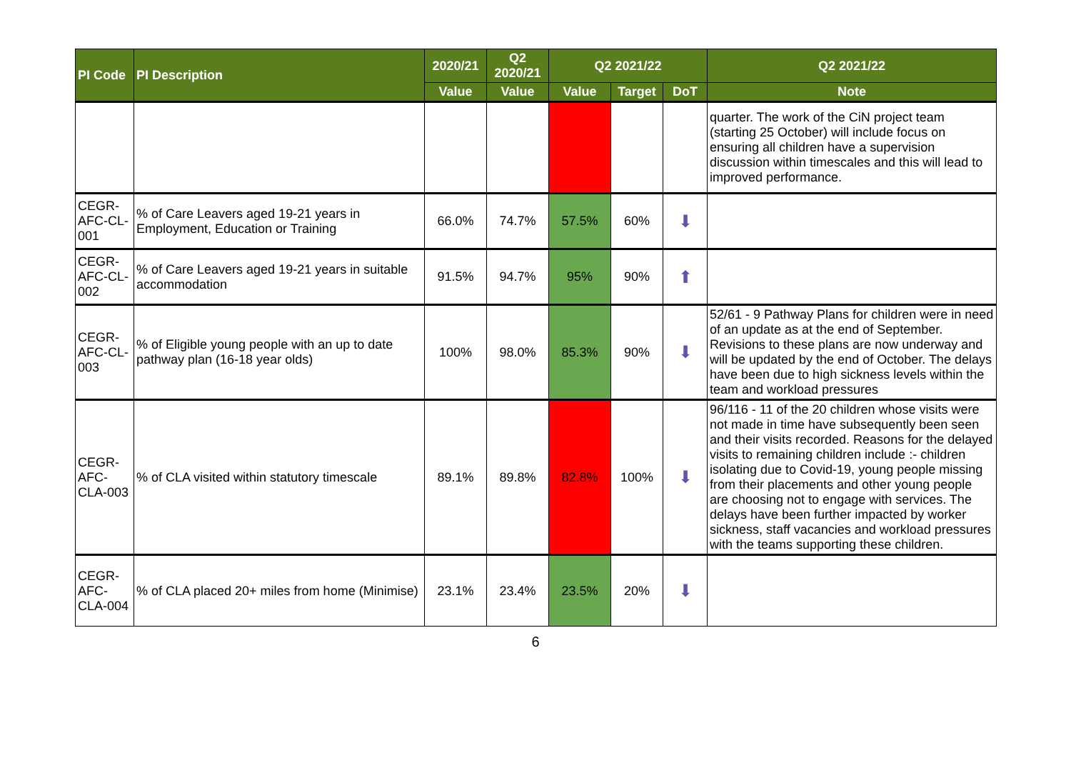| PI Code | PI Description | 2020/21 | Q2 2020/21 | Q2 2021/22 | | | Q2 2021/22 |
| --- | --- | --- | --- | --- | --- | --- | --- |
| | | Value | Value | Value | Target | DoT | Note |
| | | | | | | | quarter. The work of the CiN project team (starting 25 October) will include focus on ensuring all children have a supervision discussion within timescales and this will lead to improved performance. |
| CEGR-AFC-CL-001 | % of Care Leavers aged 19-21 years in Employment, Education or Training | 66.0% | 74.7% | 57.5% | 60% | ⬇ | |
| CEGR-AFC-CL-002 | % of Care Leavers aged 19-21 years in suitable accommodation | 91.5% | 94.7% | 95% | 90% | ⬆ | |
| CEGR-AFC-CL-003 | % of Eligible young people with an up to date pathway plan (16-18 year olds) | 100% | 98.0% | 85.3% | 90% | ⬇ | 52/61 - 9 Pathway Plans for children were in need of an update as at the end of September. Revisions to these plans are now underway and will be updated by the end of October. The delays have been due to high sickness levels within the team and workload pressures |
| CEGR-AFC-CLA-003 | % of CLA visited within statutory timescale | 89.1% | 89.8% | 82.8% | 100% | ⬇ | 96/116 - 11 of the 20 children whose visits were not made in time have subsequently been seen and their visits recorded. Reasons for the delayed visits to remaining children include :- children isolating due to Covid-19, young people missing from their placements and other young people are choosing not to engage with services. The delays have been further impacted by worker sickness, staff vacancies and workload pressures with the teams supporting these children. |
| CEGR-AFC-CLA-004 | % of CLA placed 20+ miles from home (Minimise) | 23.1% | 23.4% | 23.5% | 20% | ⬇ | |
6